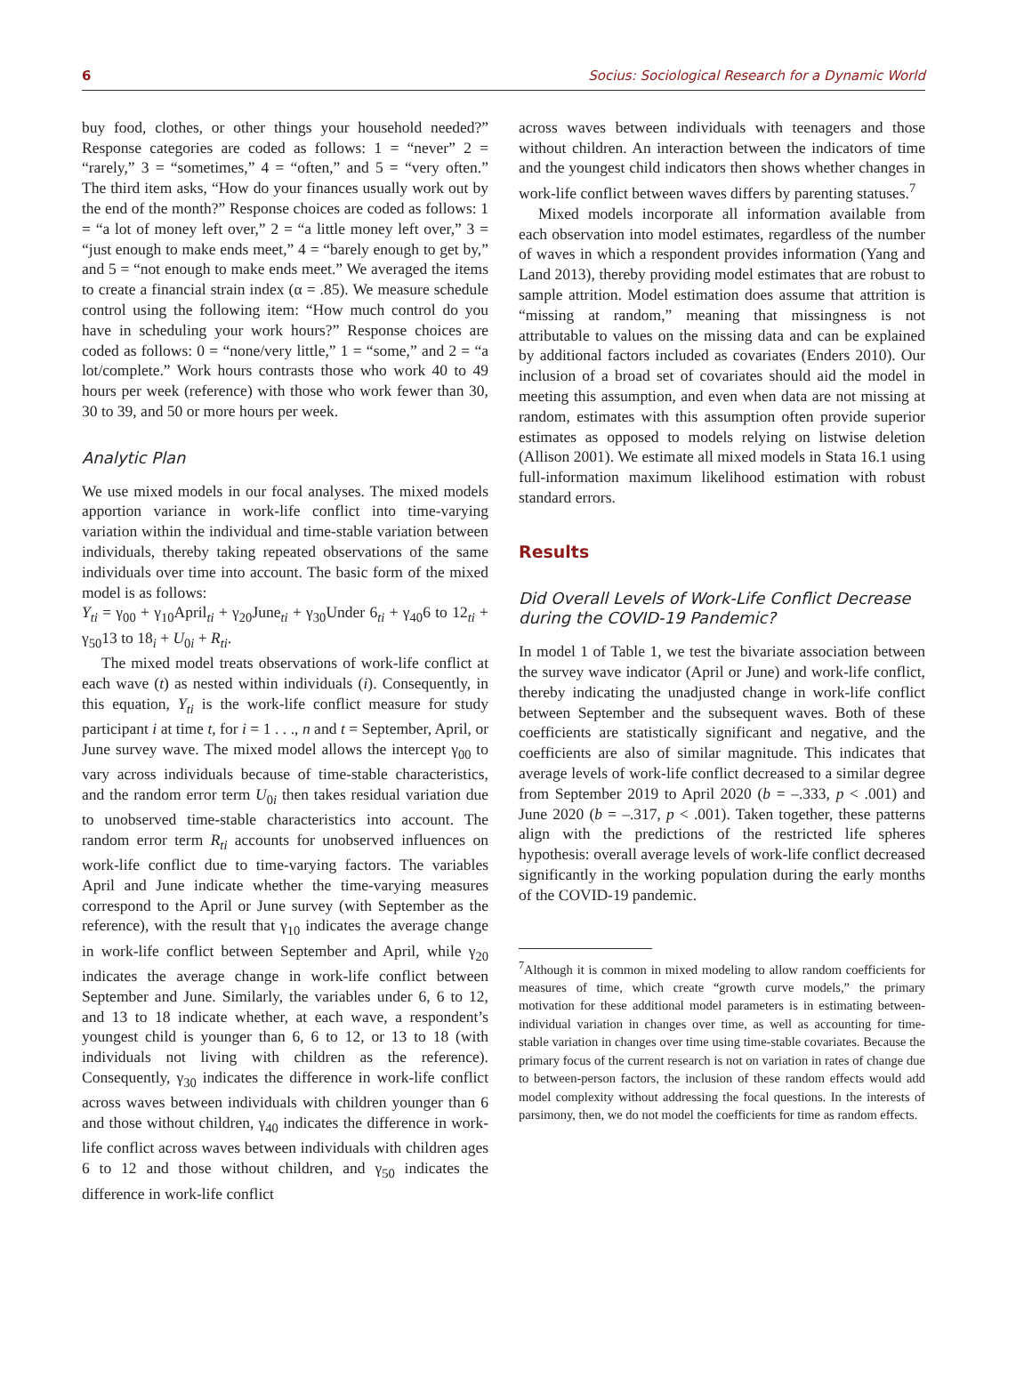6 Socius: Sociological Research for a Dynamic World
buy food, clothes, or other things your household needed?” Response categories are coded as follows: 1 = “never” 2 = “rarely,” 3 = “sometimes,” 4 = “often,” and 5 = “very often.” The third item asks, “How do your finances usually work out by the end of the month?” Response choices are coded as follows: 1 = “a lot of money left over,” 2 = “a little money left over,” 3 = “just enough to make ends meet,” 4 = “barely enough to get by,” and 5 = “not enough to make ends meet.” We averaged the items to create a financial strain index (α = .85). We measure schedule control using the following item: “How much control do you have in scheduling your work hours?” Response choices are coded as follows: 0 = “none/very little,” 1 = “some,” and 2 = “a lot/complete.” Work hours contrasts those who work 40 to 49 hours per week (reference) with those who work fewer than 30, 30 to 39, and 50 or more hours per week.
Analytic Plan
We use mixed models in our focal analyses. The mixed models apportion variance in work-life conflict into time-varying variation within the individual and time-stable variation between individuals, thereby taking repeated observations of the same individuals over time into account. The basic form of the mixed model is as follows:
Y<sub>ti</sub> = γ<sub>00</sub> + γ<sub>10</sub>April<sub>ti</sub> + γ<sub>20</sub>June<sub>ti</sub> + γ<sub>30</sub>Under 6<sub>ti</sub> + γ<sub>40</sub>6 to 12<sub>ti</sub> + γ<sub>50</sub>13 to 18<sub>i</sub> + U<sub>0i</sub> + R<sub>ti</sub>.
The mixed model treats observations of work-life conflict at each wave (t) as nested within individuals (i). Consequently, in this equation, Y<sub>ti</sub> is the work-life conflict measure for study participant i at time t, for i = 1 . . ., n and t = September, April, or June survey wave. The mixed model allows the intercept γ<sub>00</sub> to vary across individuals because of time-stable characteristics, and the random error term U<sub>0i</sub> then takes residual variation due to unobserved time-stable characteristics into account. The random error term R<sub>ti</sub> accounts for unobserved influences on work-life conflict due to time-varying factors. The variables April and June indicate whether the time-varying measures correspond to the April or June survey (with September as the reference), with the result that γ<sub>10</sub> indicates the average change in work-life conflict between September and April, while γ<sub>20</sub> indicates the average change in work-life conflict between September and June. Similarly, the variables under 6, 6 to 12, and 13 to 18 indicate whether, at each wave, a respondent’s youngest child is younger than 6, 6 to 12, or 13 to 18 (with individuals not living with children as the reference). Consequently, γ<sub>30</sub> indicates the difference in work-life conflict across waves between individuals with children younger than 6 and those without children, γ<sub>40</sub> indicates the difference in work-life conflict across waves between individuals with children ages 6 to 12 and those without children, and γ<sub>50</sub> indicates the difference in work-life conflict
across waves between individuals with teenagers and those without children. An interaction between the indicators of time and the youngest child indicators then shows whether changes in work-life conflict between waves differs by parenting statuses.<sup>7</sup>
Mixed models incorporate all information available from each observation into model estimates, regardless of the number of waves in which a respondent provides information (Yang and Land 2013), thereby providing model estimates that are robust to sample attrition. Model estimation does assume that attrition is “missing at random,” meaning that missingness is not attributable to values on the missing data and can be explained by additional factors included as covariates (Enders 2010). Our inclusion of a broad set of covariates should aid the model in meeting this assumption, and even when data are not missing at random, estimates with this assumption often provide superior estimates as opposed to models relying on listwise deletion (Allison 2001). We estimate all mixed models in Stata 16.1 using full-information maximum likelihood estimation with robust standard errors.
Results
Did Overall Levels of Work-Life Conflict Decrease during the COVID-19 Pandemic?
In model 1 of Table 1, we test the bivariate association between the survey wave indicator (April or June) and work-life conflict, thereby indicating the unadjusted change in work-life conflict between September and the subsequent waves. Both of these coefficients are statistically significant and negative, and the coefficients are also of similar magnitude. This indicates that average levels of work-life conflict decreased to a similar degree from September 2019 to April 2020 (b = –.333, p < .001) and June 2020 (b = –.317, p < .001). Taken together, these patterns align with the predictions of the restricted life spheres hypothesis: overall average levels of work-life conflict decreased significantly in the working population during the early months of the COVID-19 pandemic.
<sup>7</sup> Although it is common in mixed modeling to allow random coefficients for measures of time, which create “growth curve models,” the primary motivation for these additional model parameters is in estimating between-individual variation in changes over time, as well as accounting for time-stable variation in changes over time using time-stable covariates. Because the primary focus of the current research is not on variation in rates of change due to between-person factors, the inclusion of these random effects would add model complexity without addressing the focal questions. In the interests of parsimony, then, we do not model the coefficients for time as random effects.